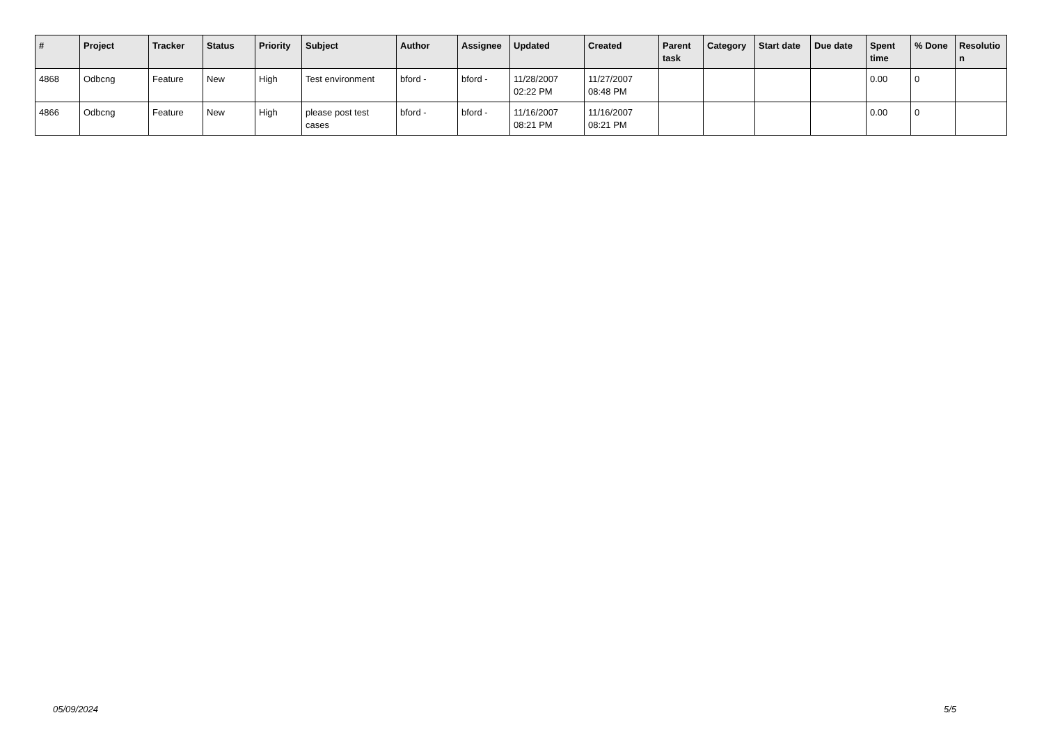| # | Project | Tracker | Status | Priority | Subject | Author | Assignee | Updated | Created | Parent task | Category | Start date | Due date | Spent time | % Done | Resolutio n |
| --- | --- | --- | --- | --- | --- | --- | --- | --- | --- | --- | --- | --- | --- | --- | --- | --- |
| 4868 | Odbcng | Feature | New | High | Test environment | bford - | bford - | 11/28/2007 02:22 PM | 11/27/2007 08:48 PM | | | | | 0.00 | 0 | |
| 4866 | Odbcng | Feature | New | High | please post test cases | bford - | bford - | 11/16/2007 08:21 PM | 11/16/2007 08:21 PM | | | | | 0.00 | 0 | |
05/09/2024 5/5